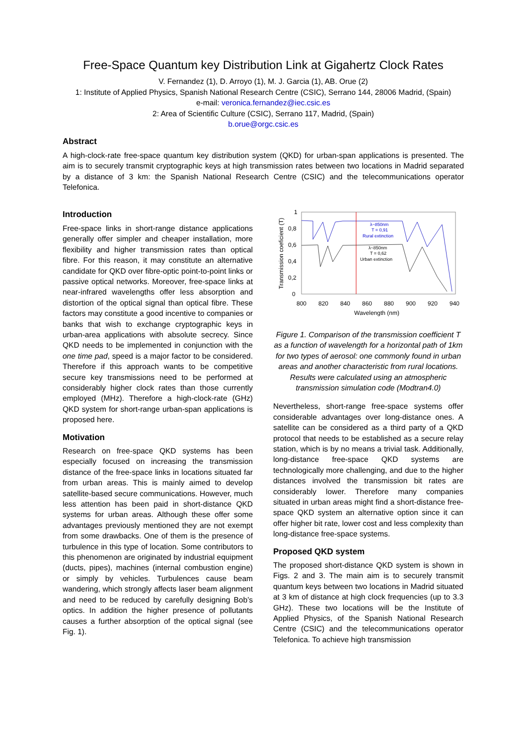Free-Space Quantum key Distribution Link at Gigahertz Clock Rates
V. Fernandez (1), D. Arroyo (1), M. J. Garcia (1), AB. Orue (2)
1: Institute of Applied Physics, Spanish National Research Centre (CSIC), Serrano 144, 28006 Madrid, (Spain)
e-mail: veronica.fernandez@iec.csic.es
2: Area of Scientific Culture (CSIC), Serrano 117, Madrid, (Spain)
b.orue@orgc.csic.es
Abstract
A high-clock-rate free-space quantum key distribution system (QKD) for urban-span applications is presented. The aim is to securely transmit cryptographic keys at high transmission rates between two locations in Madrid separated by a distance of 3 km: the Spanish National Research Centre (CSIC) and the telecommunications operator Telefonica.
Introduction
Free-space links in short-range distance applications generally offer simpler and cheaper installation, more flexibility and higher transmission rates than optical fibre. For this reason, it may constitute an alternative candidate for QKD over fibre-optic point-to-point links or passive optical networks. Moreover, free-space links at near-infrared wavelengths offer less absorption and distortion of the optical signal than optical fibre. These factors may constitute a good incentive to companies or banks that wish to exchange cryptographic keys in urban-area applications with absolute secrecy. Since QKD needs to be implemented in conjunction with the one time pad, speed is a major factor to be considered. Therefore if this approach wants to be competitive secure key transmissions need to be performed at considerably higher clock rates than those currently employed (MHz). Therefore a high-clock-rate (GHz) QKD system for short-range urban-span applications is proposed here.
Motivation
Research on free-space QKD systems has been especially focused on increasing the transmission distance of the free-space links in locations situated far from urban areas. This is mainly aimed to develop satellite-based secure communications. However, much less attention has been paid in short-distance QKD systems for urban areas. Although these offer some advantages previously mentioned they are not exempt from some drawbacks. One of them is the presence of turbulence in this type of location. Some contributors to this phenomenon are originated by industrial equipment (ducts, pipes), machines (internal combustion engine) or simply by vehicles. Turbulences cause beam wandering, which strongly affects laser beam alignment and need to be reduced by carefully designing Bob’s optics. In addition the higher presence of pollutants causes a further absorption of the optical signal (see Fig. 1).
1
0,8
0,6
0,4
0,2
0
800
820
840
860
880
900
920
940
Wavelength (nm)
Transmission coeficient (T)
λ~850nm
T = 0,91
Rural extinction
λ~850nm
T = 0,62
Urban extinction
Figure 1. Comparison of the transmission coefficient T as a function of wavelength for a horizontal path of 1km for two types of aerosol: one commonly found in urban areas and another characteristic from rural locations. Results were calculated using an atmospheric transmission simulation code (Modtran4.0)
Nevertheless, short-range free-space systems offer considerable advantages over long-distance ones. A satellite can be considered as a third party of a QKD protocol that needs to be established as a secure relay station, which is by no means a trivial task. Additionally, long-distance free-space QKD systems are technologically more challenging, and due to the higher distances involved the transmission bit rates are considerably lower. Therefore many companies situated in urban areas might find a short-distance free-space QKD system an alternative option since it can offer higher bit rate, lower cost and less complexity than long-distance free-space systems.
Proposed QKD system
The proposed short-distance QKD system is shown in Figs. 2 and 3. The main aim is to securely transmit quantum keys between two locations in Madrid situated at 3 km of distance at high clock frequencies (up to 3.3 GHz). These two locations will be the Institute of Applied Physics, of the Spanish National Research Centre (CSIC) and the telecommunications operator Telefonica. To achieve high transmission